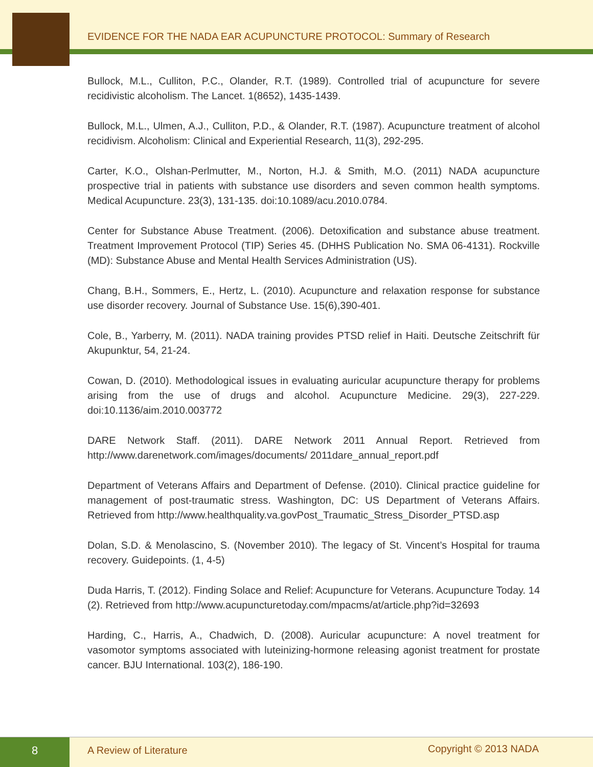EVIDENCE FOR THE NADA EAR ACUPUNCTURE PROTOCOL: Summary of Research
Bullock, M.L., Culliton, P.C., Olander, R.T. (1989). Controlled trial of acupuncture for severe recidivistic alcoholism. The Lancet. 1(8652), 1435-1439.
Bullock, M.L., Ulmen, A.J., Culliton, P.D., & Olander, R.T. (1987). Acupuncture treatment of alcohol recidivism. Alcoholism: Clinical and Experiential Research, 11(3), 292-295.
Carter, K.O., Olshan-Perlmutter, M., Norton, H.J. & Smith, M.O. (2011) NADA acupuncture prospective trial in patients with substance use disorders and seven common health symptoms. Medical Acupuncture. 23(3), 131-135. doi:10.1089/acu.2010.0784.
Center for Substance Abuse Treatment. (2006). Detoxification and substance abuse treatment. Treatment Improvement Protocol (TIP) Series 45. (DHHS Publication No. SMA 06-4131). Rockville (MD): Substance Abuse and Mental Health Services Administration (US).
Chang, B.H., Sommers, E., Hertz, L. (2010). Acupuncture and relaxation response for substance use disorder recovery. Journal of Substance Use. 15(6),390-401.
Cole, B., Yarberry, M. (2011). NADA training provides PTSD relief in Haiti. Deutsche Zeitschrift für Akupunktur, 54, 21-24.
Cowan, D. (2010). Methodological issues in evaluating auricular acupuncture therapy for problems arising from the use of drugs and alcohol. Acupuncture Medicine. 29(3), 227-229. doi:10.1136/aim.2010.003772
DARE Network Staff. (2011). DARE Network 2011 Annual Report. Retrieved from http://www.darenetwork.com/images/documents/ 2011dare_annual_report.pdf
Department of Veterans Affairs and Department of Defense. (2010). Clinical practice guideline for management of post-traumatic stress. Washington, DC: US Department of Veterans Affairs. Retrieved from http://www.healthquality.va.govPost_Traumatic_Stress_Disorder_PTSD.asp
Dolan, S.D. & Menolascino, S. (November 2010). The legacy of St. Vincent’s Hospital for trauma recovery. Guidepoints. (1, 4-5)
Duda Harris, T. (2012). Finding Solace and Relief: Acupuncture for Veterans. Acupuncture Today. 14 (2). Retrieved from http://www.acupuncturetoday.com/mpacms/at/article.php?id=32693
Harding, C., Harris, A., Chadwich, D. (2008). Auricular acupuncture: A novel treatment for vasomotor symptoms associated with luteinizing-hormone releasing agonist treatment for prostate cancer. BJU International. 103(2), 186-190.
8 A Review of Literature Copyright © 2013 NADA